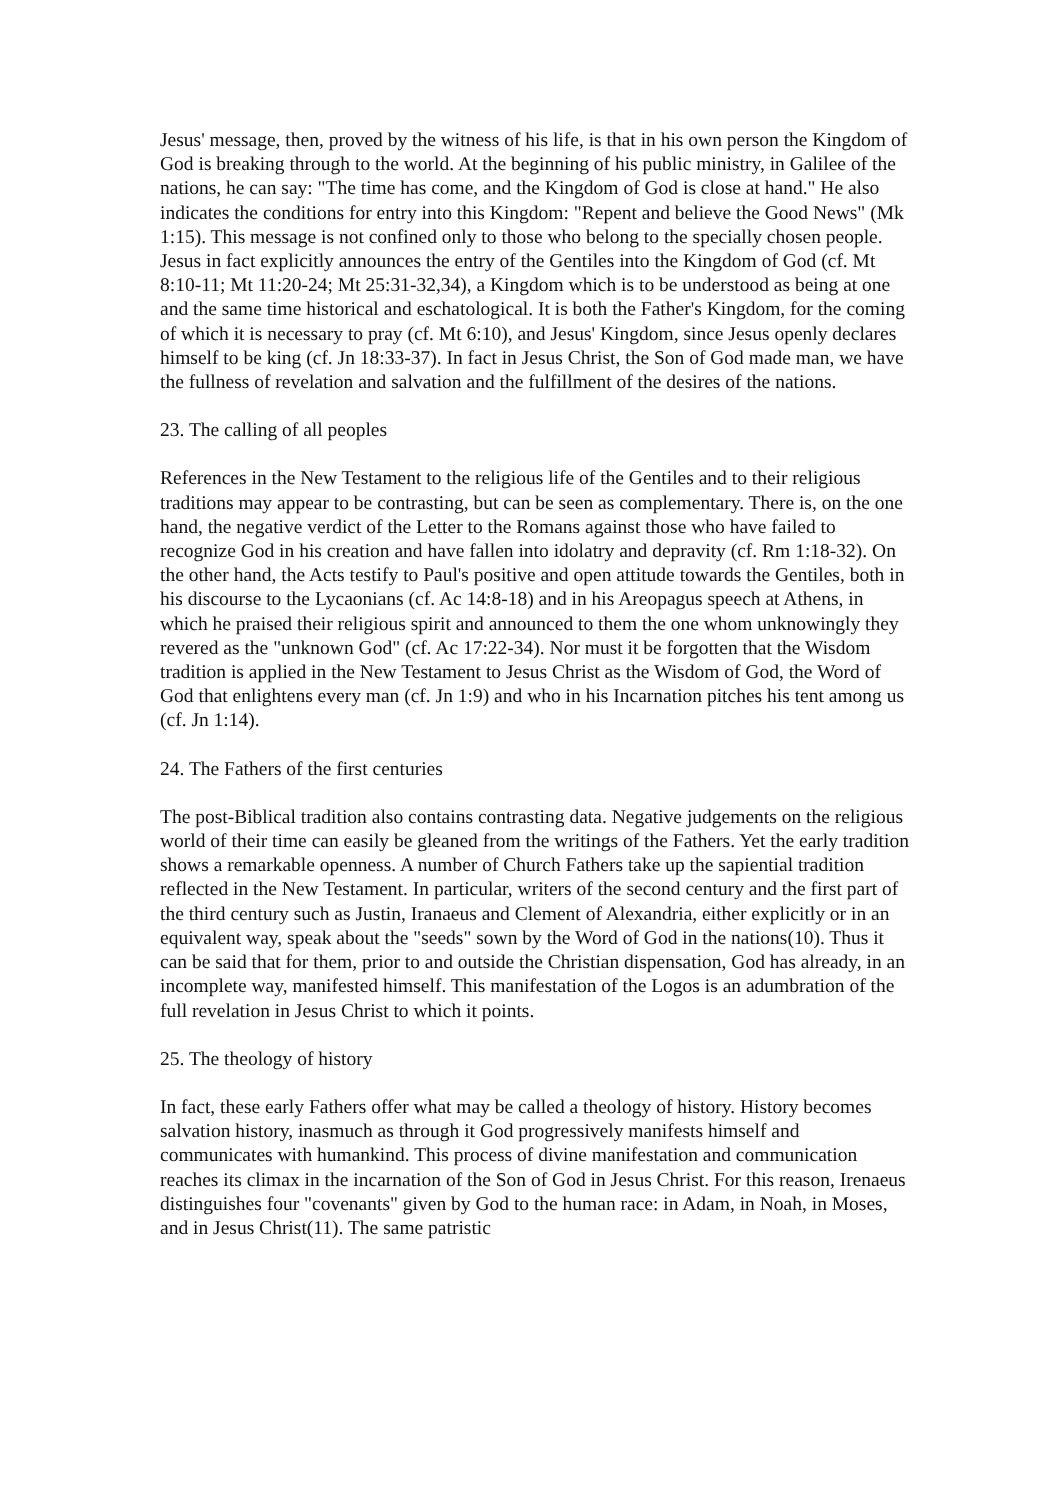Jesus' message, then, proved by the witness of his life, is that in his own person the Kingdom of God is breaking through to the world. At the beginning of his public ministry, in Galilee of the nations, he can say: "The time has come, and the Kingdom of God is close at hand." He also indicates the conditions for entry into this Kingdom: "Repent and believe the Good News" (Mk 1:15). This message is not confined only to those who belong to the specially chosen people. Jesus in fact explicitly announces the entry of the Gentiles into the Kingdom of God (cf. Mt 8:10-11; Mt 11:20-24; Mt 25:31-32,34), a Kingdom which is to be understood as being at one and the same time historical and eschatological. It is both the Father's Kingdom, for the coming of which it is necessary to pray (cf. Mt 6:10), and Jesus' Kingdom, since Jesus openly declares himself to be king (cf. Jn 18:33-37). In fact in Jesus Christ, the Son of God made man, we have the fullness of revelation and salvation and the fulfillment of the desires of the nations.
23. The calling of all peoples
References in the New Testament to the religious life of the Gentiles and to their religious traditions may appear to be contrasting, but can be seen as complementary. There is, on the one hand, the negative verdict of the Letter to the Romans against those who have failed to recognize God in his creation and have fallen into idolatry and depravity (cf. Rm 1:18-32). On the other hand, the Acts testify to Paul's positive and open attitude towards the Gentiles, both in his discourse to the Lycaonians (cf. Ac 14:8-18) and in his Areopagus speech at Athens, in which he praised their religious spirit and announced to them the one whom unknowingly they revered as the "unknown God" (cf. Ac 17:22-34). Nor must it be forgotten that the Wisdom tradition is applied in the New Testament to Jesus Christ as the Wisdom of God, the Word of God that enlightens every man (cf. Jn 1:9) and who in his Incarnation pitches his tent among us (cf. Jn 1:14).
24. The Fathers of the first centuries
The post-Biblical tradition also contains contrasting data. Negative judgements on the religious world of their time can easily be gleaned from the writings of the Fathers. Yet the early tradition shows a remarkable openness. A number of Church Fathers take up the sapiential tradition reflected in the New Testament. In particular, writers of the second century and the first part of the third century such as Justin, Iranaeus and Clement of Alexandria, either explicitly or in an equivalent way, speak about the "seeds" sown by the Word of God in the nations(10). Thus it can be said that for them, prior to and outside the Christian dispensation, God has already, in an incomplete way, manifested himself. This manifestation of the Logos is an adumbration of the full revelation in Jesus Christ to which it points.
25. The theology of history
In fact, these early Fathers offer what may be called a theology of history. History becomes salvation history, inasmuch as through it God progressively manifests himself and communicates with humankind. This process of divine manifestation and communication reaches its climax in the incarnation of the Son of God in Jesus Christ. For this reason, Irenaeus distinguishes four "covenants" given by God to the human race: in Adam, in Noah, in Moses, and in Jesus Christ(11). The same patristic